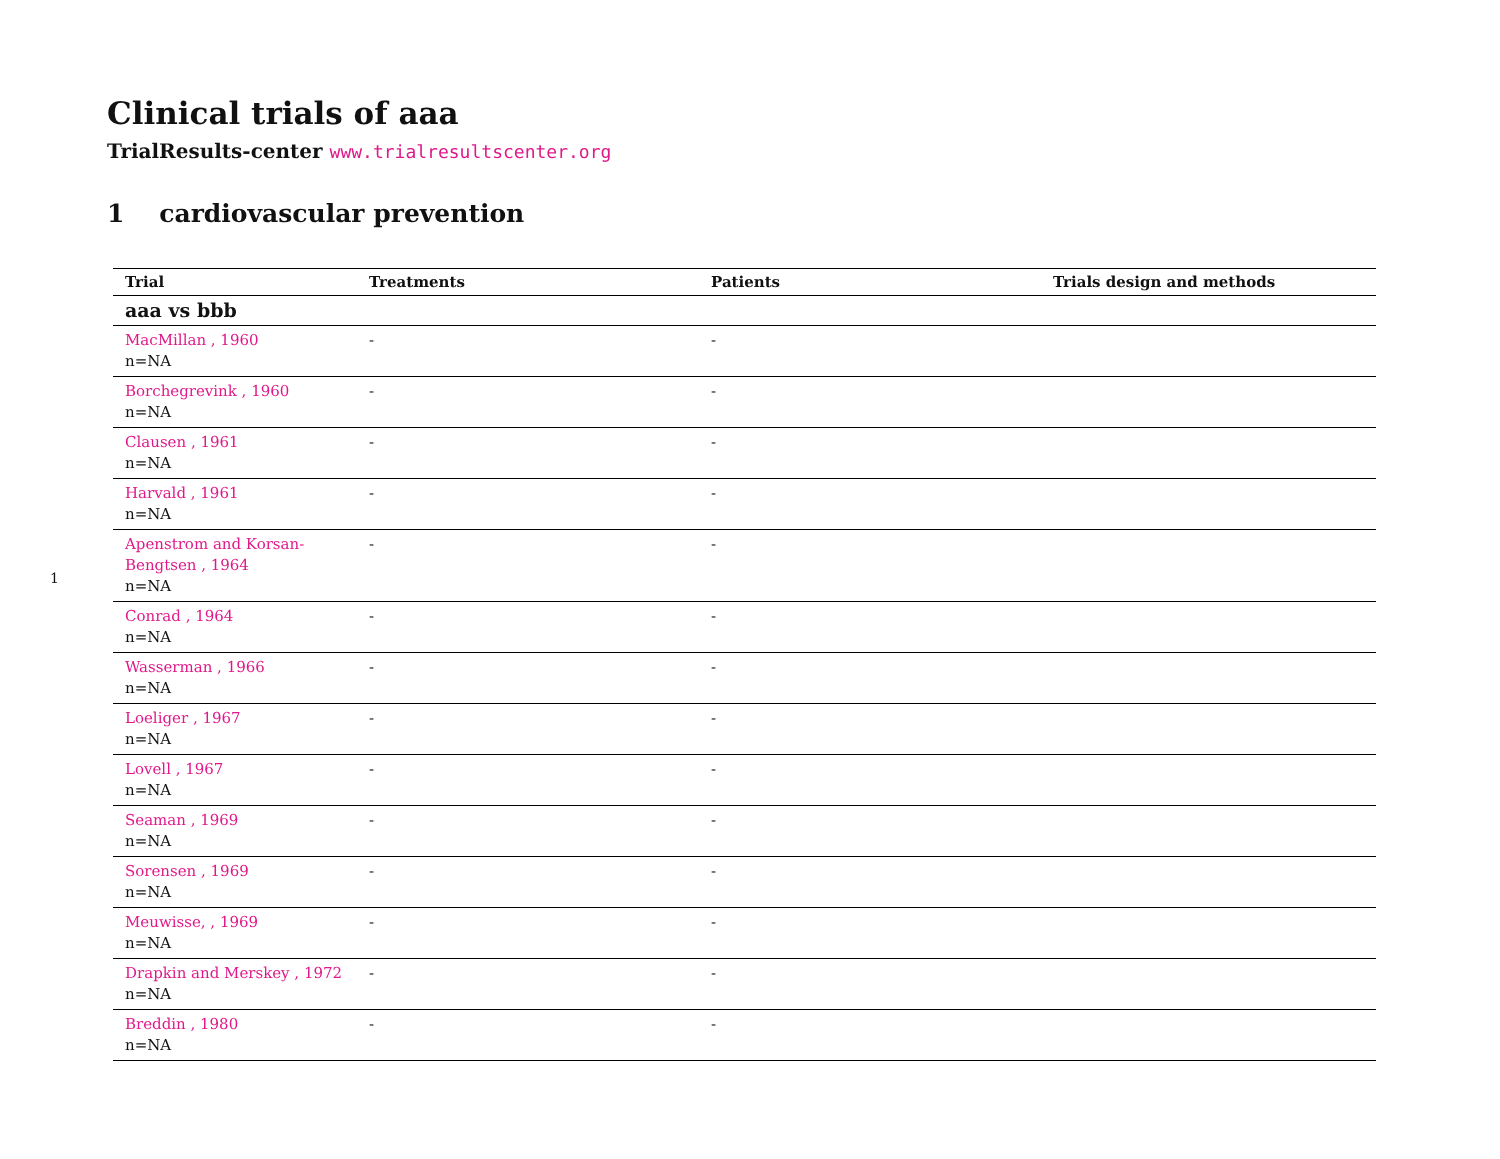1
Clinical trials of aaa
TrialResults-center www.trialresultscenter.org
1 cardiovascular prevention
| Trial | Treatments | Patients | Trials design and methods |
| --- | --- | --- | --- |
| aaa vs bbb | | | |
| MacMillan , 1960 n=NA | - | - | |
| Borchegrevink , 1960 n=NA | - | - | |
| Clausen , 1961 n=NA | - | - | |
| Harvald , 1961 n=NA | - | - | |
| Apenstrom and Korsan-Bengtsen , 1964 n=NA | - | - | |
| Conrad , 1964 n=NA | - | - | |
| Wasserman , 1966 n=NA | - | - | |
| Loeliger , 1967 n=NA | - | - | |
| Lovell , 1967 n=NA | - | - | |
| Seaman , 1969 n=NA | - | - | |
| Sorensen , 1969 n=NA | - | - | |
| Meuwisse, , 1969 n=NA | - | - | |
| Drapkin and Merskey , 1972 n=NA | - | - | |
| Breddin , 1980 n=NA | - | - | |